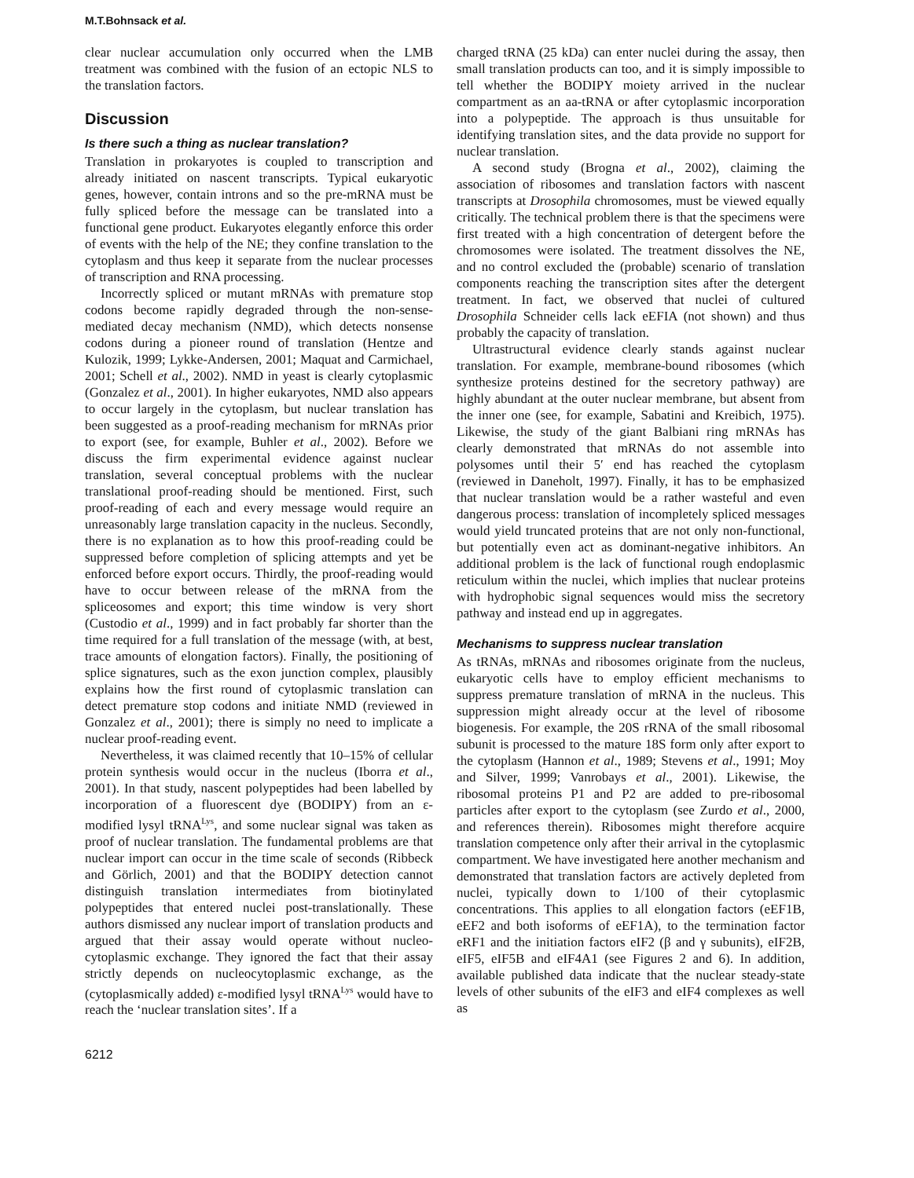M.T.Bohnsack et al.
clear nuclear accumulation only occurred when the LMB treatment was combined with the fusion of an ectopic NLS to the translation factors.
Discussion
Is there such a thing as nuclear translation?
Translation in prokaryotes is coupled to transcription and already initiated on nascent transcripts. Typical eukaryotic genes, however, contain introns and so the pre-mRNA must be fully spliced before the message can be translated into a functional gene product. Eukaryotes elegantly enforce this order of events with the help of the NE; they confine translation to the cytoplasm and thus keep it separate from the nuclear processes of transcription and RNA processing.
Incorrectly spliced or mutant mRNAs with premature stop codons become rapidly degraded through the non-sense-mediated decay mechanism (NMD), which detects nonsense codons during a pioneer round of translation (Hentze and Kulozik, 1999; Lykke-Andersen, 2001; Maquat and Carmichael, 2001; Schell et al., 2002). NMD in yeast is clearly cytoplasmic (Gonzalez et al., 2001). In higher eukaryotes, NMD also appears to occur largely in the cytoplasm, but nuclear translation has been suggested as a proof-reading mechanism for mRNAs prior to export (see, for example, Buhler et al., 2002). Before we discuss the firm experimental evidence against nuclear translation, several conceptual problems with the nuclear translational proof-reading should be mentioned. First, such proof-reading of each and every message would require an unreasonably large translation capacity in the nucleus. Secondly, there is no explanation as to how this proof-reading could be suppressed before completion of splicing attempts and yet be enforced before export occurs. Thirdly, the proof-reading would have to occur between release of the mRNA from the spliceosomes and export; this time window is very short (Custodio et al., 1999) and in fact probably far shorter than the time required for a full translation of the message (with, at best, trace amounts of elongation factors). Finally, the positioning of splice signatures, such as the exon junction complex, plausibly explains how the first round of cytoplasmic translation can detect premature stop codons and initiate NMD (reviewed in Gonzalez et al., 2001); there is simply no need to implicate a nuclear proof-reading event.
Nevertheless, it was claimed recently that 10–15% of cellular protein synthesis would occur in the nucleus (Iborra et al., 2001). In that study, nascent polypeptides had been labelled by incorporation of a fluorescent dye (BODIPY) from an ε-modified lysyl tRNA<sup>Lys</sup>, and some nuclear signal was taken as proof of nuclear translation. The fundamental problems are that nuclear import can occur in the time scale of seconds (Ribbeck and Görlich, 2001) and that the BODIPY detection cannot distinguish translation intermediates from biotinylated polypeptides that entered nuclei post-translationally. These authors dismissed any nuclear import of translation products and argued that their assay would operate without nucleo-cytoplasmic exchange. They ignored the fact that their assay strictly depends on nucleocytoplasmic exchange, as the (cytoplasmically added) ε-modified lysyl tRNA<sup>Lys</sup> would have to reach the ‘nuclear translation sites’. If a
6212
charged tRNA (25 kDa) can enter nuclei during the assay, then small translation products can too, and it is simply impossible to tell whether the BODIPY moiety arrived in the nuclear compartment as an aa-tRNA or after cytoplasmic incorporation into a polypeptide. The approach is thus unsuitable for identifying translation sites, and the data provide no support for nuclear translation.
A second study (Brogna et al., 2002), claiming the association of ribosomes and translation factors with nascent transcripts at Drosophila chromosomes, must be viewed equally critically. The technical problem there is that the specimens were first treated with a high concentration of detergent before the chromosomes were isolated. The treatment dissolves the NE, and no control excluded the (probable) scenario of translation components reaching the transcription sites after the detergent treatment. In fact, we observed that nuclei of cultured Drosophila Schneider cells lack eEFIA (not shown) and thus probably the capacity of translation.
Ultrastructural evidence clearly stands against nuclear translation. For example, membrane-bound ribosomes (which synthesize proteins destined for the secretory pathway) are highly abundant at the outer nuclear membrane, but absent from the inner one (see, for example, Sabatini and Kreibich, 1975). Likewise, the study of the giant Balbiani ring mRNAs has clearly demonstrated that mRNAs do not assemble into polysomes until their 5′ end has reached the cytoplasm (reviewed in Daneholt, 1997). Finally, it has to be emphasized that nuclear translation would be a rather wasteful and even dangerous process: translation of incompletely spliced messages would yield truncated proteins that are not only non-functional, but potentially even act as dominant-negative inhibitors. An additional problem is the lack of functional rough endoplasmic reticulum within the nuclei, which implies that nuclear proteins with hydrophobic signal sequences would miss the secretory pathway and instead end up in aggregates.
Mechanisms to suppress nuclear translation
As tRNAs, mRNAs and ribosomes originate from the nucleus, eukaryotic cells have to employ efficient mechanisms to suppress premature translation of mRNA in the nucleus. This suppression might already occur at the level of ribosome biogenesis. For example, the 20S rRNA of the small ribosomal subunit is processed to the mature 18S form only after export to the cytoplasm (Hannon et al., 1989; Stevens et al., 1991; Moy and Silver, 1999; Vanrobays et al., 2001). Likewise, the ribosomal proteins P1 and P2 are added to pre-ribosomal particles after export to the cytoplasm (see Zurdo et al., 2000, and references therein). Ribosomes might therefore acquire translation competence only after their arrival in the cytoplasmic compartment. We have investigated here another mechanism and demonstrated that translation factors are actively depleted from nuclei, typically down to 1/100 of their cytoplasmic concentrations. This applies to all elongation factors (eEF1B, eEF2 and both isoforms of eEF1A), to the termination factor eRF1 and the initiation factors eIF2 (β and γ subunits), eIF2B, eIF5, eIF5B and eIF4A1 (see Figures 2 and 6). In addition, available published data indicate that the nuclear steady-state levels of other subunits of the eIF3 and eIF4 complexes as well as